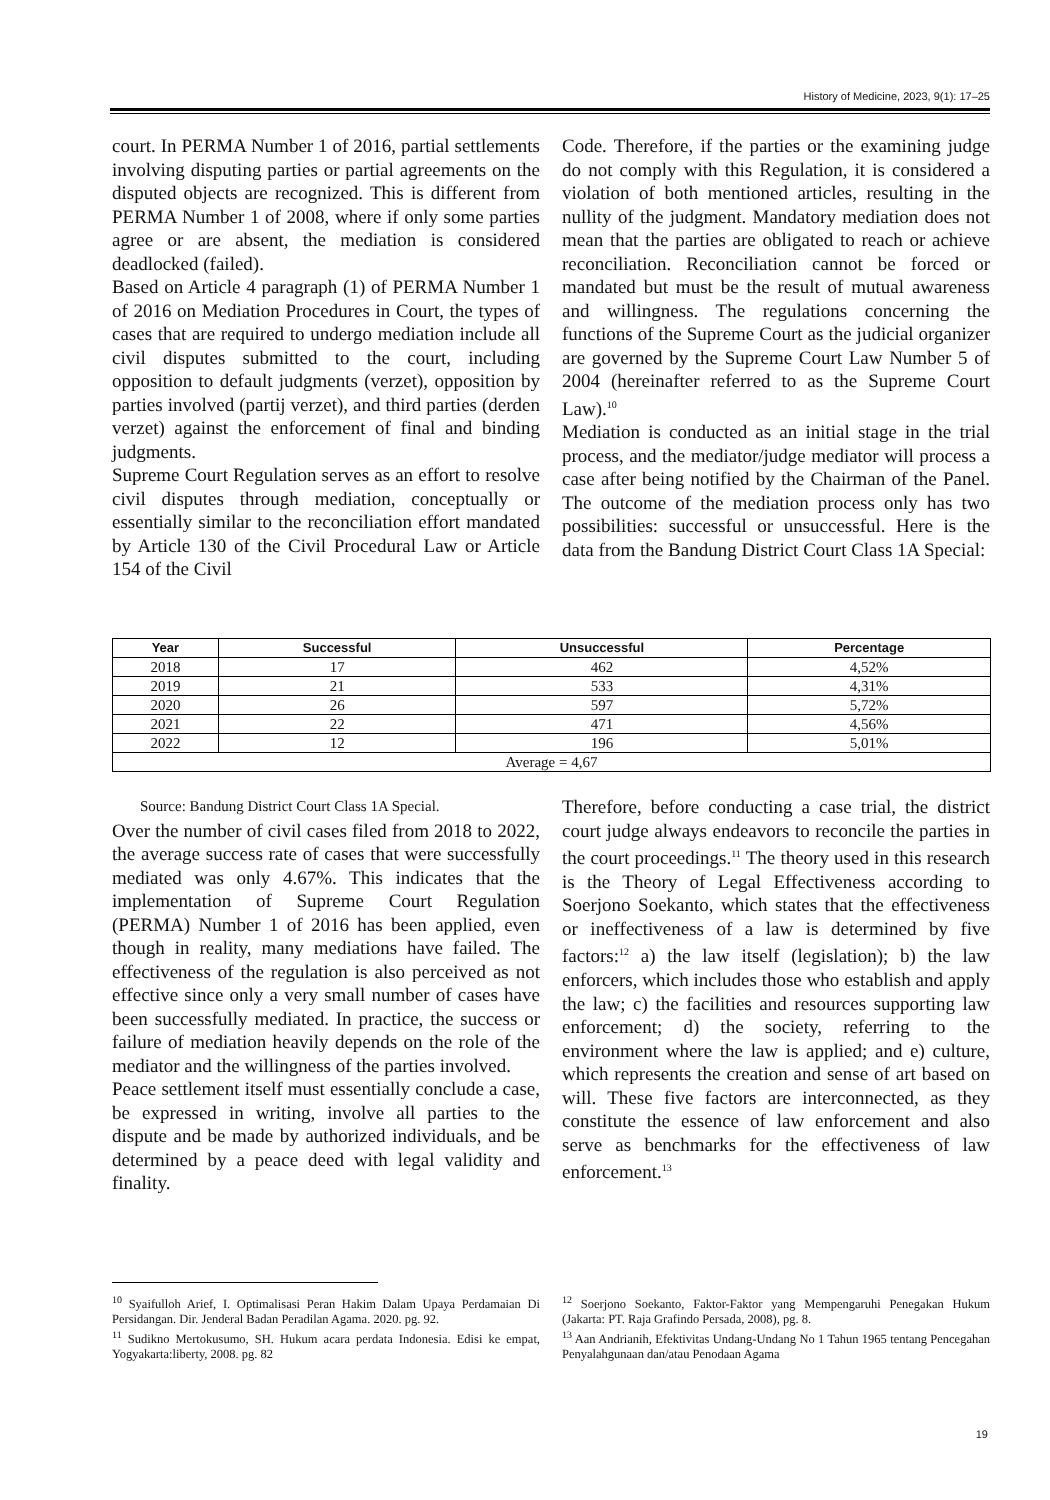History of Medicine, 2023, 9(1): 17–25
court. In PERMA Number 1 of 2016, partial settlements involving disputing parties or partial agreements on the disputed objects are recognized. This is different from PERMA Number 1 of 2008, where if only some parties agree or are absent, the mediation is considered deadlocked (failed).
Based on Article 4 paragraph (1) of PERMA Number 1 of 2016 on Mediation Procedures in Court, the types of cases that are required to undergo mediation include all civil disputes submitted to the court, including opposition to default judgments (verzet), opposition by parties involved (partij verzet), and third parties (derden verzet) against the enforcement of final and binding judgments.
Supreme Court Regulation serves as an effort to resolve civil disputes through mediation, conceptually or essentially similar to the reconciliation effort mandated by Article 130 of the Civil Procedural Law or Article 154 of the Civil
Code. Therefore, if the parties or the examining judge do not comply with this Regulation, it is considered a violation of both mentioned articles, resulting in the nullity of the judgment. Mandatory mediation does not mean that the parties are obligated to reach or achieve reconciliation. Reconciliation cannot be forced or mandated but must be the result of mutual awareness and willingness. The regulations concerning the functions of the Supreme Court as the judicial organizer are governed by the Supreme Court Law Number 5 of 2004 (hereinafter referred to as the Supreme Court Law).<sup>10</sup>
Mediation is conducted as an initial stage in the trial process, and the mediator/judge mediator will process a case after being notified by the Chairman of the Panel. The outcome of the mediation process only has two possibilities: successful or unsuccessful. Here is the data from the Bandung District Court Class 1A Special:
| Year | Successful | Unsuccessful | Percentage |
| --- | --- | --- | --- |
| 2018 | 17 | 462 | 4,52% |
| 2019 | 21 | 533 | 4,31% |
| 2020 | 26 | 597 | 5,72% |
| 2021 | 22 | 471 | 4,56% |
| 2022 | 12 | 196 | 5,01% |
| Average = 4,67 | | | |
Source: Bandung District Court Class 1A Special.
Over the number of civil cases filed from 2018 to 2022, the average success rate of cases that were successfully mediated was only 4.67%. This indicates that the implementation of Supreme Court Regulation (PERMA) Number 1 of 2016 has been applied, even though in reality, many mediations have failed. The effectiveness of the regulation is also perceived as not effective since only a very small number of cases have been successfully mediated. In practice, the success or failure of mediation heavily depends on the role of the mediator and the willingness of the parties involved.
Peace settlement itself must essentially conclude a case, be expressed in writing, involve all parties to the dispute and be made by authorized individuals, and be determined by a peace deed with legal validity and finality.
Therefore, before conducting a case trial, the district court judge always endeavors to reconcile the parties in the court proceedings.<sup>11</sup> The theory used in this research is the Theory of Legal Effectiveness according to Soerjono Soekanto, which states that the effectiveness or ineffectiveness of a law is determined by five factors:<sup>12</sup> a) the law itself (legislation); b) the law enforcers, which includes those who establish and apply the law; c) the facilities and resources supporting law enforcement; d) the society, referring to the environment where the law is applied; and e) culture, which represents the creation and sense of art based on will. These five factors are interconnected, as they constitute the essence of law enforcement and also serve as benchmarks for the effectiveness of law enforcement.<sup>13</sup>
<sup>10</sup> Syaifulloh Arief, I. Optimalisasi Peran Hakim Dalam Upaya Perdamaian Di Persidangan. Dir. Jenderal Badan Peradilan Agama. 2020. pg. 92.
<sup>11</sup> Sudikno Mertokusumo, SH. Hukum acara perdata Indonesia. Edisi ke empat, Yogyakarta:liberty, 2008. pg. 82
<sup>12</sup> Soerjono Soekanto, Faktor-Faktor yang Mempengaruhi Penegakan Hukum (Jakarta: PT. Raja Grafindo Persada, 2008), pg. 8.
<sup>13</sup> Aan Andrianih, Efektivitas Undang-Undang No 1 Tahun 1965 tentang Pencegahan Penyalahgunaan dan/atau Penodaan Agama
19